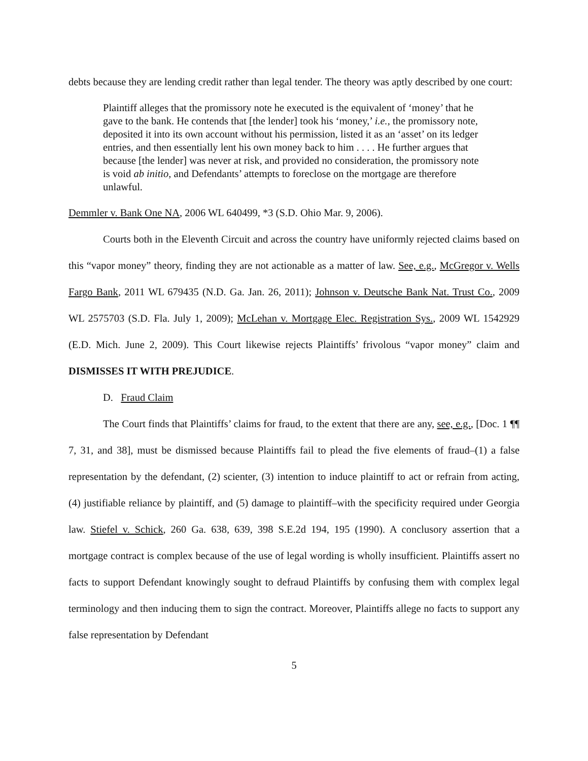debts because they are lending credit rather than legal tender. The theory was aptly described by one court:
Plaintiff alleges that the promissory note he executed is the equivalent of ‘money’ that he gave to the bank. He contends that [the lender] took his ‘money,’ i.e., the promissory note, deposited it into its own account without his permission, listed it as an ‘asset’ on its ledger entries, and then essentially lent his own money back to him . . . . He further argues that because [the lender] was never at risk, and provided no consideration, the promissory note is void ab initio, and Defendants’ attempts to foreclose on the mortgage are therefore unlawful.
Demmler v. Bank One NA, 2006 WL 640499, *3 (S.D. Ohio Mar. 9, 2006).
Courts both in the Eleventh Circuit and across the country have uniformly rejected claims based on this “vapor money” theory, finding they are not actionable as a matter of law. See, e.g., McGregor v. Wells Fargo Bank, 2011 WL 679435 (N.D. Ga. Jan. 26, 2011); Johnson v. Deutsche Bank Nat. Trust Co., 2009 WL 2575703 (S.D. Fla. July 1, 2009); McLehan v. Mortgage Elec. Registration Sys., 2009 WL 1542929 (E.D. Mich. June 2, 2009). This Court likewise rejects Plaintiffs’ frivolous “vapor money” claim and DISMISSES IT WITH PREJUDICE.
D. Fraud Claim
The Court finds that Plaintiffs’ claims for fraud, to the extent that there are any, see, e.g., [Doc. 1 ¶¶ 7, 31, and 38], must be dismissed because Plaintiffs fail to plead the five elements of fraud–(1) a false representation by the defendant, (2) scienter, (3) intention to induce plaintiff to act or refrain from acting, (4) justifiable reliance by plaintiff, and (5) damage to plaintiff–with the specificity required under Georgia law. Stiefel v. Schick, 260 Ga. 638, 639, 398 S.E.2d 194, 195 (1990). A conclusory assertion that a mortgage contract is complex because of the use of legal wording is wholly insufficient. Plaintiffs assert no facts to support Defendant knowingly sought to defraud Plaintiffs by confusing them with complex legal terminology and then inducing them to sign the contract. Moreover, Plaintiffs allege no facts to support any false representation by Defendant
5